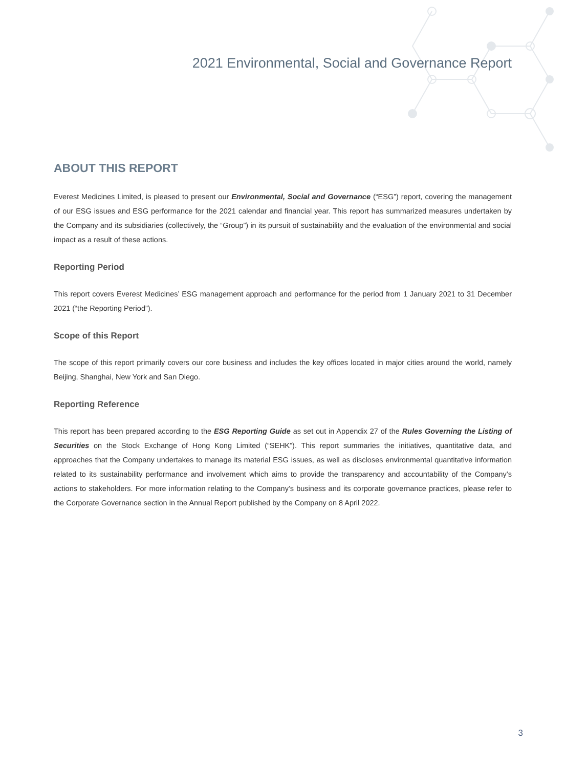2021 Environmental, Social and Governance Report
ABOUT THIS REPORT
Everest Medicines Limited, is pleased to present our Environmental, Social and Governance (“ESG”) report, covering the management of our ESG issues and ESG performance for the 2021 calendar and financial year. This report has summarized measures undertaken by the Company and its subsidiaries (collectively, the “Group”) in its pursuit of sustainability and the evaluation of the environmental and social impact as a result of these actions.
Reporting Period
This report covers Everest Medicines’ ESG management approach and performance for the period from 1 January 2021 to 31 December 2021 (“the Reporting Period”).
Scope of this Report
The scope of this report primarily covers our core business and includes the key offices located in major cities around the world, namely Beijing, Shanghai, New York and San Diego.
Reporting Reference
This report has been prepared according to the ESG Reporting Guide as set out in Appendix 27 of the Rules Governing the Listing of Securities on the Stock Exchange of Hong Kong Limited (“SEHK”). This report summaries the initiatives, quantitative data, and approaches that the Company undertakes to manage its material ESG issues, as well as discloses environmental quantitative information related to its sustainability performance and involvement which aims to provide the transparency and accountability of the Company’s actions to stakeholders. For more information relating to the Company’s business and its corporate governance practices, please refer to the Corporate Governance section in the Annual Report published by the Company on 8 April 2022.
3